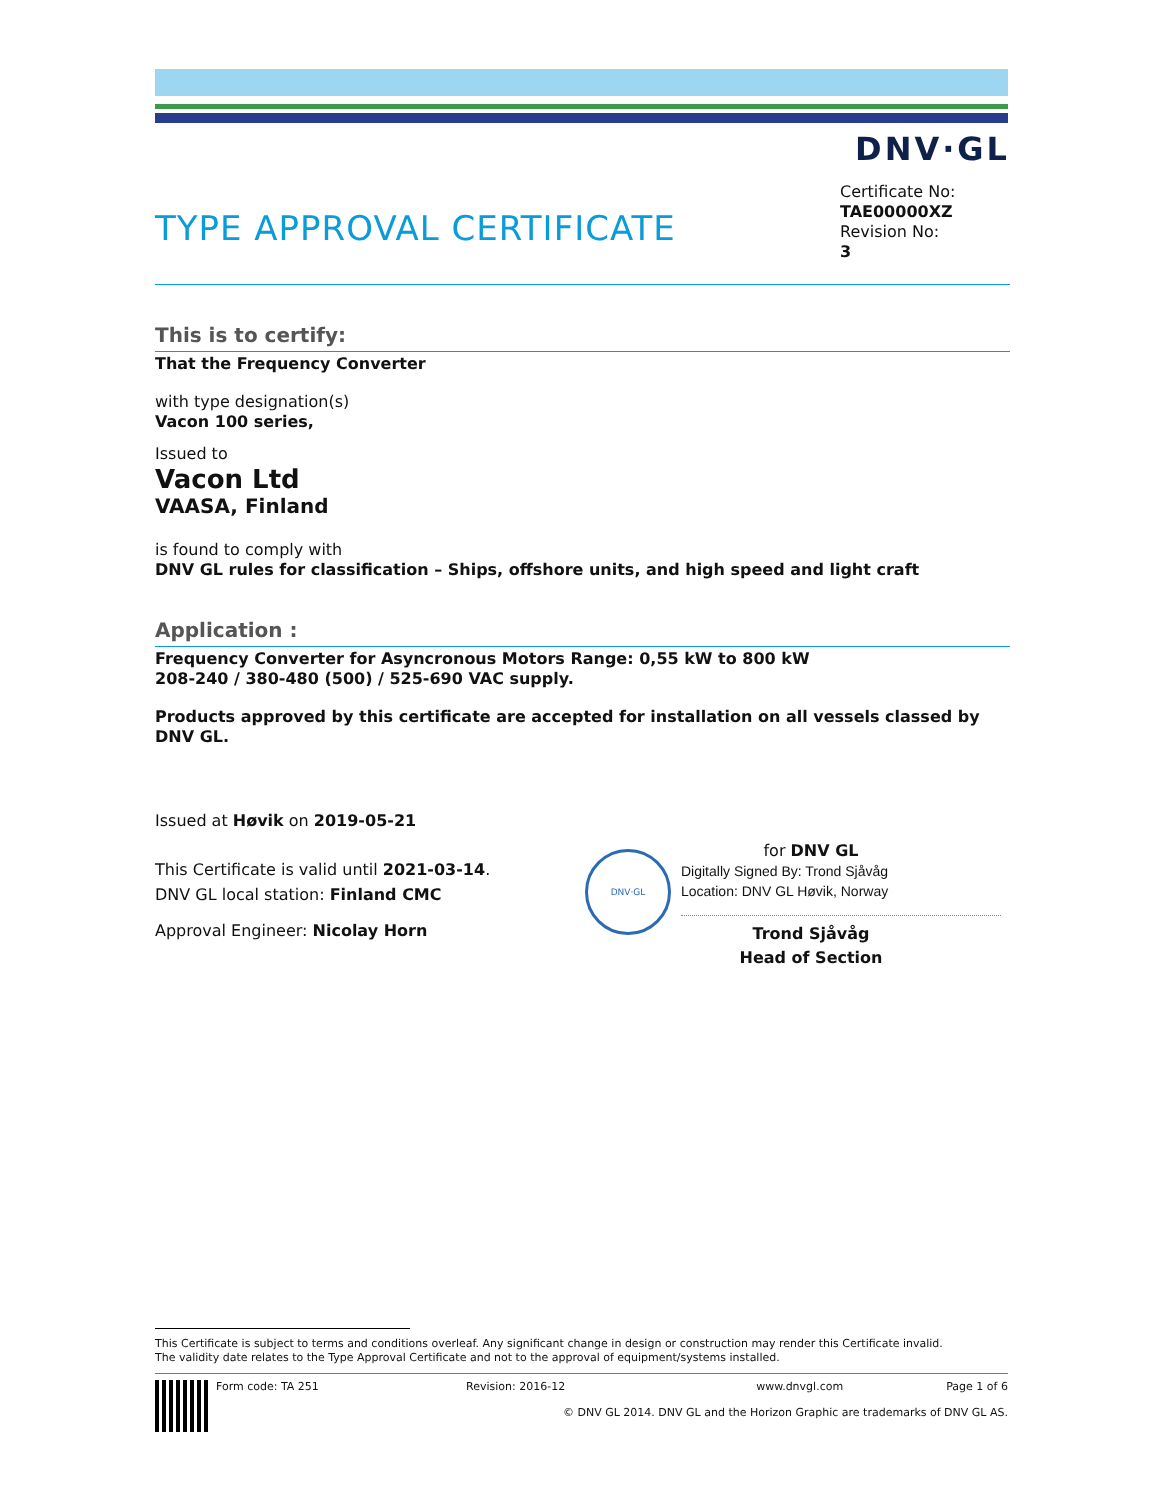DNV·GL
TYPE APPROVAL CERTIFICATE
Certificate No:
TAE00000XZ
Revision No:
3
This is to certify:
That the Frequency Converter
with type designation(s)
Vacon 100 series,
Issued to
Vacon Ltd
VAASA, Finland
is found to comply with
DNV GL rules for classification – Ships, offshore units, and high speed and light craft
Application :
Frequency Converter for Asyncronous Motors Range: 0,55 kW to 800 kW
208-240 / 380-480 (500) / 525-690 VAC supply.
Products approved by this certificate are accepted for installation on all vessels classed by DNV GL.
Issued at Høvik on 2019-05-21
This Certificate is valid until 2021-03-14.
DNV GL local station: Finland CMC
Approval Engineer: Nicolay Horn
DNV·GL
for DNV GL
Digitally Signed By: Trond Sjåvåg
Location: DNV GL Høvik, Norway
Trond Sjåvåg
Head of Section
This Certificate is subject to terms and conditions overleaf. Any significant change in design or construction may render this Certificate invalid.
The validity date relates to the Type Approval Certificate and not to the approval of equipment/systems installed.
Form code: TA 251 Revision: 2016-12 www.dnvgl.com Page 1 of 6
© DNV GL 2014. DNV GL and the Horizon Graphic are trademarks of DNV GL AS.